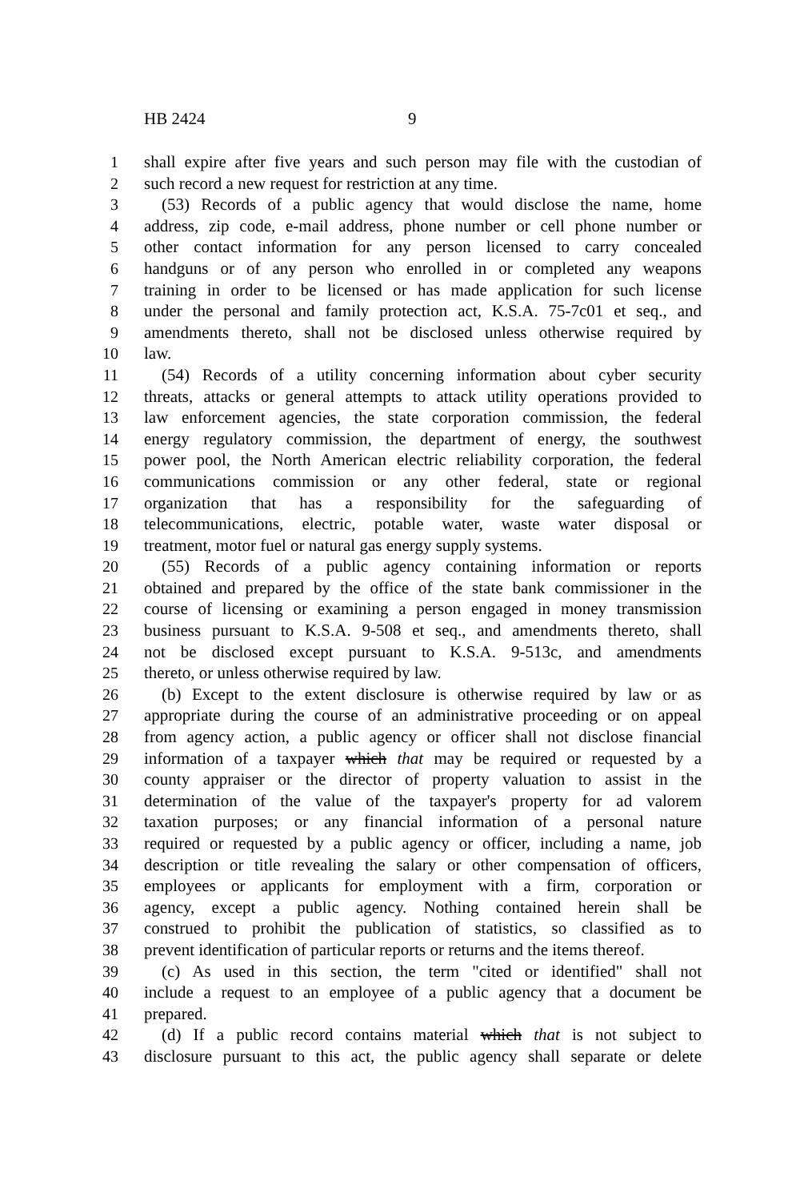HB 2424 9
1 shall expire after five years and such person may file with the custodian of
2 such record a new request for restriction at any time.
3 (53) Records of a public agency that would disclose the name, home
4 address, zip code, e-mail address, phone number or cell phone number or
5 other contact information for any person licensed to carry concealed
6 handguns or of any person who enrolled in or completed any weapons
7 training in order to be licensed or has made application for such license
8 under the personal and family protection act, K.S.A. 75-7c01 et seq., and
9 amendments thereto, shall not be disclosed unless otherwise required by
10 law.
11 (54) Records of a utility concerning information about cyber security
12 threats, attacks or general attempts to attack utility operations provided to
13 law enforcement agencies, the state corporation commission, the federal
14 energy regulatory commission, the department of energy, the southwest
15 power pool, the North American electric reliability corporation, the federal
16 communications commission or any other federal, state or regional
17 organization that has a responsibility for the safeguarding of
18 telecommunications, electric, potable water, waste water disposal or
19 treatment, motor fuel or natural gas energy supply systems.
20 (55) Records of a public agency containing information or reports
21 obtained and prepared by the office of the state bank commissioner in the
22 course of licensing or examining a person engaged in money transmission
23 business pursuant to K.S.A. 9-508 et seq., and amendments thereto, shall
24 not be disclosed except pursuant to K.S.A. 9-513c, and amendments
25 thereto, or unless otherwise required by law.
26 (b) Except to the extent disclosure is otherwise required by law or as
27 appropriate during the course of an administrative proceeding or on appeal
28 from agency action, a public agency or officer shall not disclose financial
29 information of a taxpayer which that may be required or requested by a
30 county appraiser or the director of property valuation to assist in the
31 determination of the value of the taxpayer's property for ad valorem
32 taxation purposes; or any financial information of a personal nature
33 required or requested by a public agency or officer, including a name, job
34 description or title revealing the salary or other compensation of officers,
35 employees or applicants for employment with a firm, corporation or
36 agency, except a public agency. Nothing contained herein shall be
37 construed to prohibit the publication of statistics, so classified as to
38 prevent identification of particular reports or returns and the items thereof.
39 (c) As used in this section, the term "cited or identified" shall not
40 include a request to an employee of a public agency that a document be
41 prepared.
42 (d) If a public record contains material which that is not subject to
43 disclosure pursuant to this act, the public agency shall separate or delete